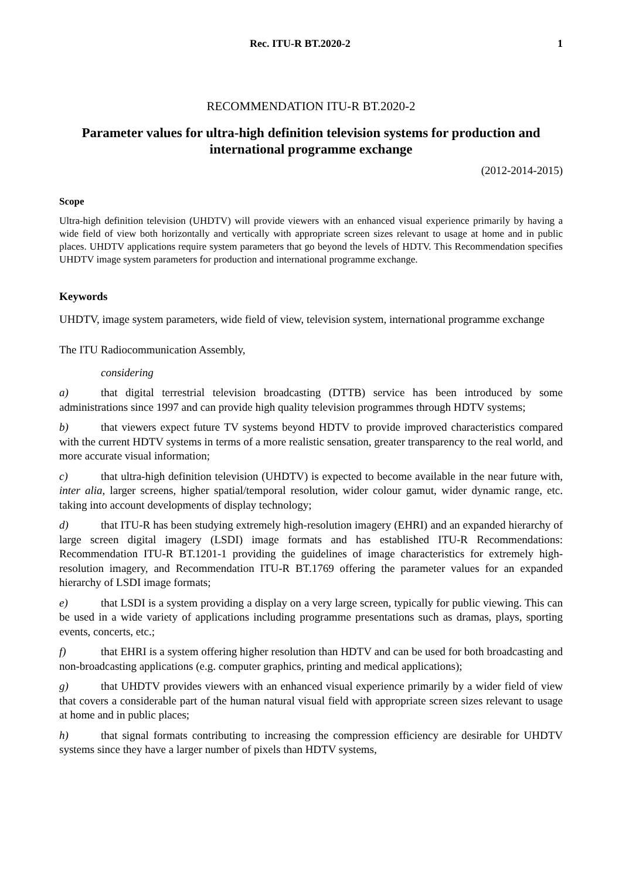Rec. ITU-R BT.2020-2 1
RECOMMENDATION ITU-R BT.2020-2
Parameter values for ultra-high definition television systems for production and international programme exchange
(2012-2014-2015)
Scope
Ultra-high definition television (UHDTV) will provide viewers with an enhanced visual experience primarily by having a wide field of view both horizontally and vertically with appropriate screen sizes relevant to usage at home and in public places. UHDTV applications require system parameters that go beyond the levels of HDTV. This Recommendation specifies UHDTV image system parameters for production and international programme exchange.
Keywords
UHDTV, image system parameters, wide field of view, television system, international programme exchange
The ITU Radiocommunication Assembly,
considering
a) that digital terrestrial television broadcasting (DTTB) service has been introduced by some administrations since 1997 and can provide high quality television programmes through HDTV systems;
b) that viewers expect future TV systems beyond HDTV to provide improved characteristics compared with the current HDTV systems in terms of a more realistic sensation, greater transparency to the real world, and more accurate visual information;
c) that ultra-high definition television (UHDTV) is expected to become available in the near future with, inter alia, larger screens, higher spatial/temporal resolution, wider colour gamut, wider dynamic range, etc. taking into account developments of display technology;
d) that ITU-R has been studying extremely high-resolution imagery (EHRI) and an expanded hierarchy of large screen digital imagery (LSDI) image formats and has established ITU-R Recommendations: Recommendation ITU-R BT.1201-1 providing the guidelines of image characteristics for extremely high-resolution imagery, and Recommendation ITU-R BT.1769 offering the parameter values for an expanded hierarchy of LSDI image formats;
e) that LSDI is a system providing a display on a very large screen, typically for public viewing. This can be used in a wide variety of applications including programme presentations such as dramas, plays, sporting events, concerts, etc.;
f) that EHRI is a system offering higher resolution than HDTV and can be used for both broadcasting and non-broadcasting applications (e.g. computer graphics, printing and medical applications);
g) that UHDTV provides viewers with an enhanced visual experience primarily by a wider field of view that covers a considerable part of the human natural visual field with appropriate screen sizes relevant to usage at home and in public places;
h) that signal formats contributing to increasing the compression efficiency are desirable for UHDTV systems since they have a larger number of pixels than HDTV systems,